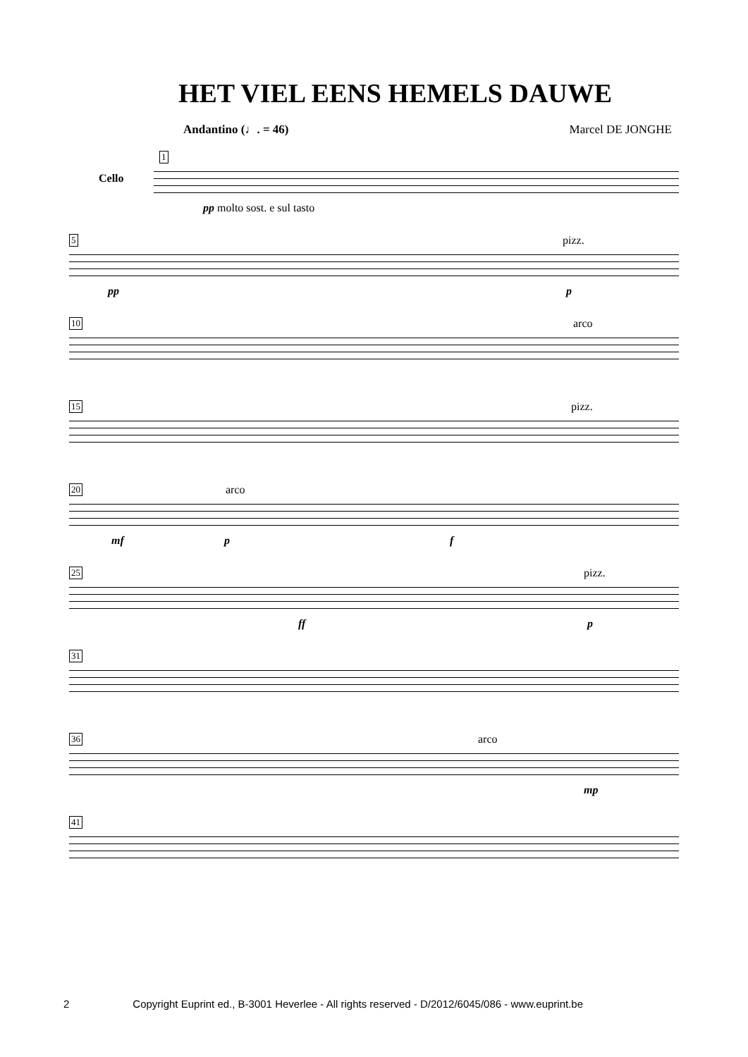HET VIEL EENS HEMELS DAUWE
Andantino (♩. = 46) Marcel DE JONGHE
1
Cello
pp molto sost. e sul tasto
5 pizz.
pp p
10 arco
15 pizz.
20 arco
mf p f
25 pizz.
ff p
31
36 arco
mp
41
2 Copyright Euprint ed., B-3001 Heverlee - All rights reserved - D/2012/6045/086 - www.euprint.be